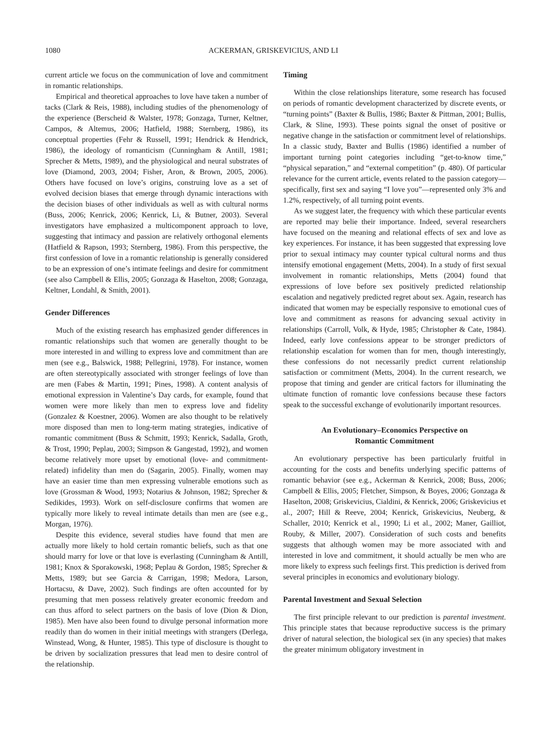1080 ACKERMAN, GRISKEVICIUS, AND LI
current article we focus on the communication of love and commitment in romantic relationships.
Empirical and theoretical approaches to love have taken a number of tacks (Clark & Reis, 1988), including studies of the phenomenology of the experience (Berscheid & Walster, 1978; Gonzaga, Turner, Keltner, Campos, & Altemus, 2006; Hatfield, 1988; Sternberg, 1986), its conceptual properties (Fehr & Russell, 1991; Hendrick & Hendrick, 1986), the ideology of romanticism (Cunningham & Antill, 1981; Sprecher & Metts, 1989), and the physiological and neural substrates of love (Diamond, 2003, 2004; Fisher, Aron, & Brown, 2005, 2006). Others have focused on love’s origins, construing love as a set of evolved decision biases that emerge through dynamic interactions with the decision biases of other individuals as well as with cultural norms (Buss, 2006; Kenrick, 2006; Kenrick, Li, & Butner, 2003). Several investigators have emphasized a multicomponent approach to love, suggesting that intimacy and passion are relatively orthogonal elements (Hatfield & Rapson, 1993; Sternberg, 1986). From this perspective, the first confession of love in a romantic relationship is generally considered to be an expression of one’s intimate feelings and desire for commitment (see also Campbell & Ellis, 2005; Gonzaga & Haselton, 2008; Gonzaga, Keltner, Londahl, & Smith, 2001).
Gender Differences
Much of the existing research has emphasized gender differences in romantic relationships such that women are generally thought to be more interested in and willing to express love and commitment than are men (see e.g., Balswick, 1988; Pellegrini, 1978). For instance, women are often stereotypically associated with stronger feelings of love than are men (Fabes & Martin, 1991; Pines, 1998). A content analysis of emotional expression in Valentine’s Day cards, for example, found that women were more likely than men to express love and fidelity (Gonzalez & Koestner, 2006). Women are also thought to be relatively more disposed than men to long-term mating strategies, indicative of romantic commitment (Buss & Schmitt, 1993; Kenrick, Sadalla, Groth, & Trost, 1990; Peplau, 2003; Simpson & Gangestad, 1992), and women become relatively more upset by emotional (love- and commitment-related) infidelity than men do (Sagarin, 2005). Finally, women may have an easier time than men expressing vulnerable emotions such as love (Grossman & Wood, 1993; Notarius & Johnson, 1982; Sprecher & Sedikides, 1993). Work on self-disclosure confirms that women are typically more likely to reveal intimate details than men are (see e.g., Morgan, 1976).
Despite this evidence, several studies have found that men are actually more likely to hold certain romantic beliefs, such as that one should marry for love or that love is everlasting (Cunningham & Antill, 1981; Knox & Sporakowski, 1968; Peplau & Gordon, 1985; Sprecher & Metts, 1989; but see Garcia & Carrigan, 1998; Medora, Larson, Hortacsu, & Dave, 2002). Such findings are often accounted for by presuming that men possess relatively greater economic freedom and can thus afford to select partners on the basis of love (Dion & Dion, 1985). Men have also been found to divulge personal information more readily than do women in their initial meetings with strangers (Derlega, Winstead, Wong, & Hunter, 1985). This type of disclosure is thought to be driven by socialization pressures that lead men to desire control of the relationship.
Timing
Within the close relationships literature, some research has focused on periods of romantic development characterized by discrete events, or “turning points” (Baxter & Bullis, 1986; Baxter & Pittman, 2001; Bullis, Clark, & Sline, 1993). These points signal the onset of positive or negative change in the satisfaction or commitment level of relationships. In a classic study, Baxter and Bullis (1986) identified a number of important turning point categories including “get-to-know time,” “physical separation,” and “external competition” (p. 480). Of particular relevance for the current article, events related to the passion category—specifically, first sex and saying “I love you”—represented only 3% and 1.2%, respectively, of all turning point events.
As we suggest later, the frequency with which these particular events are reported may belie their importance. Indeed, several researchers have focused on the meaning and relational effects of sex and love as key experiences. For instance, it has been suggested that expressing love prior to sexual intimacy may counter typical cultural norms and thus intensify emotional engagement (Metts, 2004). In a study of first sexual involvement in romantic relationships, Metts (2004) found that expressions of love before sex positively predicted relationship escalation and negatively predicted regret about sex. Again, research has indicated that women may be especially responsive to emotional cues of love and commitment as reasons for advancing sexual activity in relationships (Carroll, Volk, & Hyde, 1985; Christopher & Cate, 1984). Indeed, early love confessions appear to be stronger predictors of relationship escalation for women than for men, though interestingly, these confessions do not necessarily predict current relationship satisfaction or commitment (Metts, 2004). In the current research, we propose that timing and gender are critical factors for illuminating the ultimate function of romantic love confessions because these factors speak to the successful exchange of evolutionarily important resources.
An Evolutionary–Economics Perspective on
Romantic Commitment
An evolutionary perspective has been particularly fruitful in accounting for the costs and benefits underlying specific patterns of romantic behavior (see e.g., Ackerman & Kenrick, 2008; Buss, 2006; Campbell & Ellis, 2005; Fletcher, Simpson, & Boyes, 2006; Gonzaga & Haselton, 2008; Griskevicius, Cialdini, & Kenrick, 2006; Griskevicius et al., 2007; Hill & Reeve, 2004; Kenrick, Griskevicius, Neuberg, & Schaller, 2010; Kenrick et al., 1990; Li et al., 2002; Maner, Gailliot, Rouby, & Miller, 2007). Consideration of such costs and benefits suggests that although women may be more associated with and interested in love and commitment, it should actually be men who are more likely to express such feelings first. This prediction is derived from several principles in economics and evolutionary biology.
Parental Investment and Sexual Selection
The first principle relevant to our prediction is parental investment. This principle states that because reproductive success is the primary driver of natural selection, the biological sex (in any species) that makes the greater minimum obligatory investment in